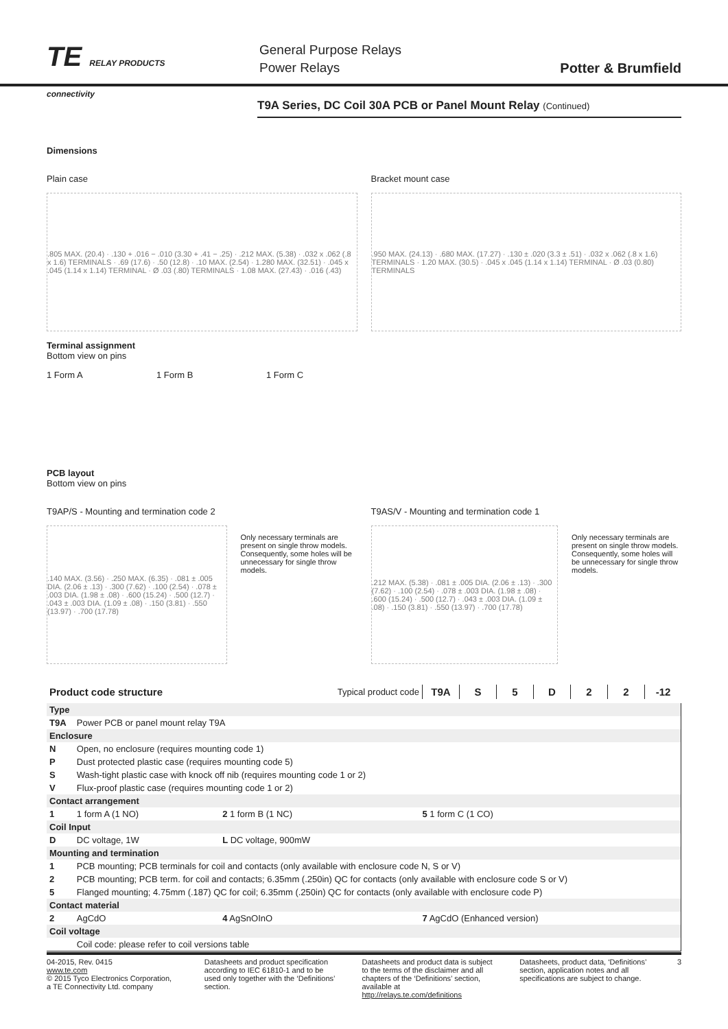TE RELAY PRODUCTS
connectivity
General Purpose Relays
Power Relays
Potter & Brumfield
T9A Series, DC Coil 30A PCB or Panel Mount Relay (Continued)
Dimensions
Plain case
.805 MAX. (20.4) · .130 + .016 − .010 (3.30 + .41 − .25) · .212 MAX. (5.38) · .032 x .062 (.8 x 1.6) TERMINALS · .69 (17.6) · .50 (12.8) · .10 MAX. (2.54) · 1.280 MAX. (32.51) · .045 x .045 (1.14 x 1.14) TERMINAL · Ø .03 (.80) TERMINALS · 1.08 MAX. (27.43) · .016 (.43)
Bracket mount case
.950 MAX. (24.13) · .680 MAX. (17.27) · .130 ± .020 (3.3 ± .51) · .032 x .062 (.8 x 1.6) TERMINALS · 1.20 MAX. (30.5) · .045 x .045 (1.14 x 1.14) TERMINAL · Ø .03 (0.80) TERMINALS
Terminal assignment
Bottom view on pins
1 Form A 1 Form B 1 Form C
PCB layout
Bottom view on pins
T9AP/S - Mounting and termination code 2
.140 MAX. (3.56) · .250 MAX. (6.35) · .081 ± .005 DIA. (2.06 ± .13) · .300 (7.62) · .100 (2.54) · .078 ± .003 DIA. (1.98 ± .08) · .600 (15.24) · .500 (12.7) · .043 ± .003 DIA. (1.09 ± .08) · .150 (3.81) · .550 (13.97) · .700 (17.78)
Only necessary terminals are present on single throw models. Consequently, some holes will be unnecessary for single throw models.
T9AS/V - Mounting and termination code 1
.212 MAX. (5.38) · .081 ± .005 DIA. (2.06 ± .13) · .300 (7.62) · .100 (2.54) · .078 ± .003 DIA. (1.98 ± .08) · .600 (15.24) · .500 (12.7) · .043 ± .003 DIA. (1.09 ± .08) · .150 (3.81) · .550 (13.97) · .700 (17.78)
Only necessary terminals are present on single throw models. Consequently, some holes will be unnecessary for single throw models.
| Product code structure | Typical product code | T9A | S | 5 | D | 2 | 2 | -12 |
| Type | | | |
| T9A | Power PCB or panel mount relay T9A | | |
| Enclosure | | | |
| N | Open, no enclosure (requires mounting code 1) | | |
| P | Dust protected plastic case (requires mounting code 5) | | |
| S | Wash-tight plastic case with knock off nib (requires mounting code 1 or 2) | | |
| V | Flux-proof plastic case (requires mounting code 1 or 2) | | |
| Contact arrangement | | | |
| 1 | 1 form A (1 NO) | 2 1 form B (1 NC) | 5 1 form C (1 CO) |
| Coil Input | | | |
| D | DC voltage, 1W | L DC voltage, 900mW | |
| Mounting and termination | | | |
| 1 | PCB mounting; PCB terminals for coil and contacts (only available with enclosure code N, S or V) | | |
| 2 | PCB mounting; PCB term. for coil and contacts; 6.35mm (.250in) QC for contacts (only available with enclosure code S or V) | | |
| 5 | Flanged mounting; 4.75mm (.187) QC for coil; 6.35mm (.250in) QC for contacts (only available with enclosure code P) | | |
| Contact material | | | |
| 2 | AgCdO | 4 AgSnOInO | 7 AgCdO (Enhanced version) |
| Coil voltage | | | |
| | Coil code: please refer to coil versions table | | |
04-2015, Rev. 0415
www.te.com
© 2015 Tyco Electronics Corporation,
a TE Connectivity Ltd. company
Datasheets and product specification according to IEC 61810-1 and to be used only together with the ‘Definitions’ section.
Datasheets and product data is subject to the terms of the disclaimer and all chapters of the ‘Definitions’ section, available at http://relays.te.com/definitions
Datasheets, product data, ‘Definitions’ section, application notes and all specifications are subject to change.
3